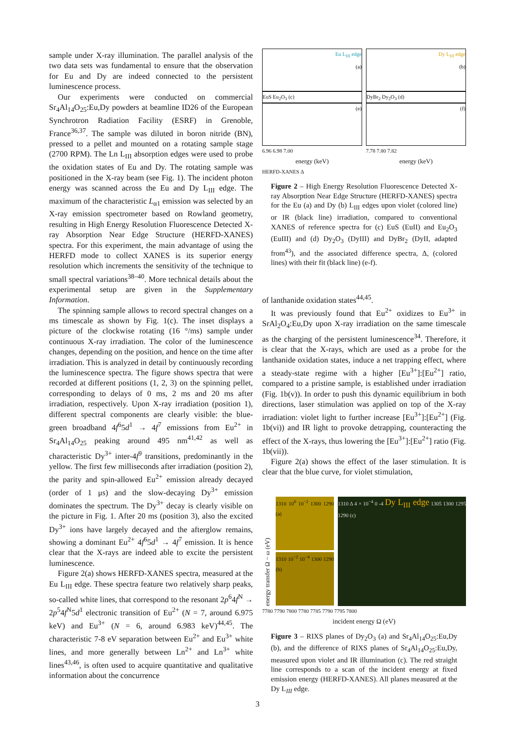sample under X-ray illumination. The parallel analysis of the two data sets was fundamental to ensure that the observation for Eu and Dy are indeed connected to the persistent luminescence process.
Our experiments were conducted on commercial Sr<sub>4</sub>Al<sub>14</sub>O<sub>25</sub>:Eu,Dy powders at beamline ID26 of the European Synchrotron Radiation Facility (ESRF) in Grenoble, France<sup>36,37</sup>. The sample was diluted in boron nitride (BN), pressed to a pellet and mounted on a rotating sample stage (2700 RPM). The Ln L<sub>III</sub> absorption edges were used to probe the oxidation states of Eu and Dy. The rotating sample was positioned in the X-ray beam (see Fig. 1). The incident photon energy was scanned across the Eu and Dy L<sub>III</sub> edge. The maximum of the characteristic L<sub>α1</sub> emission was selected by an X-ray emission spectrometer based on Rowland geometry, resulting in High Energy Resolution Fluorescence Detected X-ray Absorption Near Edge Structure (HERFD-XANES) spectra. For this experiment, the main advantage of using the HERFD mode to collect XANES is its superior energy resolution which increments the sensitivity of the technique to small spectral variations<sup>38–40</sup>. More technical details about the experimental setup are given in the Supplementary Information.
The spinning sample allows to record spectral changes on a ms timescale as shown by Fig. 1(c). The inset displays a picture of the clockwise rotating (16 °/ms) sample under continuous X-ray irradiation. The color of the luminescence changes, depending on the position, and hence on the time after irradiation. This is analyzed in detail by continuously recording the luminescence spectra. The figure shows spectra that were recorded at different positions (1, 2, 3) on the spinning pellet, corresponding to delays of 0 ms, 2 ms and 20 ms after irradiation, respectively. Upon X-ray irradiation (position 1), different spectral components are clearly visible: the blue-green broadband 4f<sup>6</sup>5d<sup>1</sup> → 4f<sup>7</sup> emissions from Eu<sup>2+</sup> in Sr<sub>4</sub>Al<sub>14</sub>O<sub>25</sub> peaking around 495 nm<sup>41,42</sup> as well as characteristic Dy<sup>3+</sup> inter-4f<sup>9</sup> transitions, predominantly in the yellow. The first few milliseconds after irradiation (position 2), the parity and spin-allowed Eu<sup>2+</sup> emission already decayed (order of 1 μs) and the slow-decaying Dy<sup>3+</sup> emission dominates the spectrum. The Dy<sup>3+</sup> decay is clearly visible on the picture in Fig. 1. After 20 ms (position 3), also the excited Dy<sup>3+</sup> ions have largely decayed and the afterglow remains, showing a dominant Eu<sup>2+</sup> 4f<sup>6</sup>5d<sup>1</sup> → 4f<sup>7</sup> emission. It is hence clear that the X-rays are indeed able to excite the persistent luminescence.
Figure 2(a) shows HERFD-XANES spectra, measured at the Eu L<sub>III</sub> edge. These spectra feature two relatively sharp peaks, so-called white lines, that correspond to the resonant 2p<sup>6</sup>4f<sup>N</sup> → 2p<sup>5</sup>4f<sup>N</sup>5d<sup>1</sup> electronic transition of Eu<sup>2+</sup> (N = 7, around 6.975 keV) and Eu<sup>3+</sup> (N = 6, around 6.983 keV)<sup>44,45</sup>. The characteristic 7-8 eV separation between Eu<sup>2+</sup> and Eu<sup>3+</sup> white lines, and more generally between Ln<sup>2+</sup> and Ln<sup>3+</sup> white lines<sup>43,46</sup>, is often used to acquire quantitative and qualitative information about the concurrence
Eu L<sub>III</sub> edge
(a)
EuS Eu<sub>2</sub>O<sub>3</sub> (c)
(e)
6.96 6.98 7.00
energy (keV)
Dy L<sub>III</sub> edge
(b)
DyBr<sub>2</sub> Dy<sub>2</sub>O<sub>3</sub> (d)
(f)
7.78 7.80 7.82
energy (keV)
HERFD-XANES Δ
Figure 2 – High Energy Resolution Fluorescence Detected X-ray Absorption Near Edge Structure (HERFD-XANES) spectra for the Eu (a) and Dy (b) L<sub>III</sub> edges upon violet (colored line) or IR (black line) irradiation, compared to conventional XANES of reference spectra for (c) EuS (EuII) and Eu<sub>2</sub>O<sub>3</sub> (EuIII) and (d) Dy<sub>2</sub>O<sub>3</sub> (DyIII) and DyBr<sub>2</sub> (DyII, adapted from<sup>43</sup>), and the associated difference spectra, Δ, (colored lines) with their fit (black line) (e-f).
of lanthanide oxidation states<sup>44,45</sup>.
It was previously found that Eu<sup>2+</sup> oxidizes to Eu<sup>3+</sup> in SrAl<sub>2</sub>O<sub>4</sub>:Eu,Dy upon X-ray irradiation on the same timescale as the charging of the persistent luminescence<sup>34</sup>. Therefore, it is clear that the X-rays, which are used as a probe for the lanthanide oxidation states, induce a net trapping effect, where a steady-state regime with a higher [Eu<sup>3+</sup>]:[Eu<sup>2+</sup>] ratio, compared to a pristine sample, is established under irradiation (Fig. 1b(v)). In order to push this dynamic equilibrium in both directions, laser stimulation was applied on top of the X-ray irradiation: violet light to further increase [Eu<sup>3+</sup>]:[Eu<sup>2+</sup>] (Fig. 1b(vi)) and IR light to provoke detrapping, counteracting the effect of the X-rays, thus lowering the [Eu<sup>3+</sup>]:[Eu<sup>2+</sup>] ratio (Fig. 1b(vii)).
Figure 2(a) shows the effect of the laser stimulation. It is clear that the blue curve, for violet stimulation,
energy transfer Ω − ω (eV)
1310 10<sup>0</sup> 10<sup>−2</sup> 1300 1290 (a)
1310 10<sup>−2</sup> 10<sup>−4</sup> 1300 1290 (b)
1310 Δ 4 × 10<sup>−4</sup> 0 -4 Dy L<sub>III</sub> edge 1305 1300 1295 1290 (c)
7780 7790 7800 7780 7785 7790 7795 7800
incident energy Ω (eV)
Figure 3 – RIXS planes of Dy<sub>2</sub>O<sub>3</sub> (a) and Sr<sub>4</sub>Al<sub>14</sub>O<sub>25</sub>:Eu,Dy (b), and the difference of RIXS planes of Sr<sub>4</sub>Al<sub>14</sub>O<sub>25</sub>:Eu,Dy, measured upon violet and IR illumination (c). The red straight line corresponds to a scan of the incident energy at fixed emission energy (HERFD-XANES). All planes measured at the Dy L<sub>III</sub> edge.
3